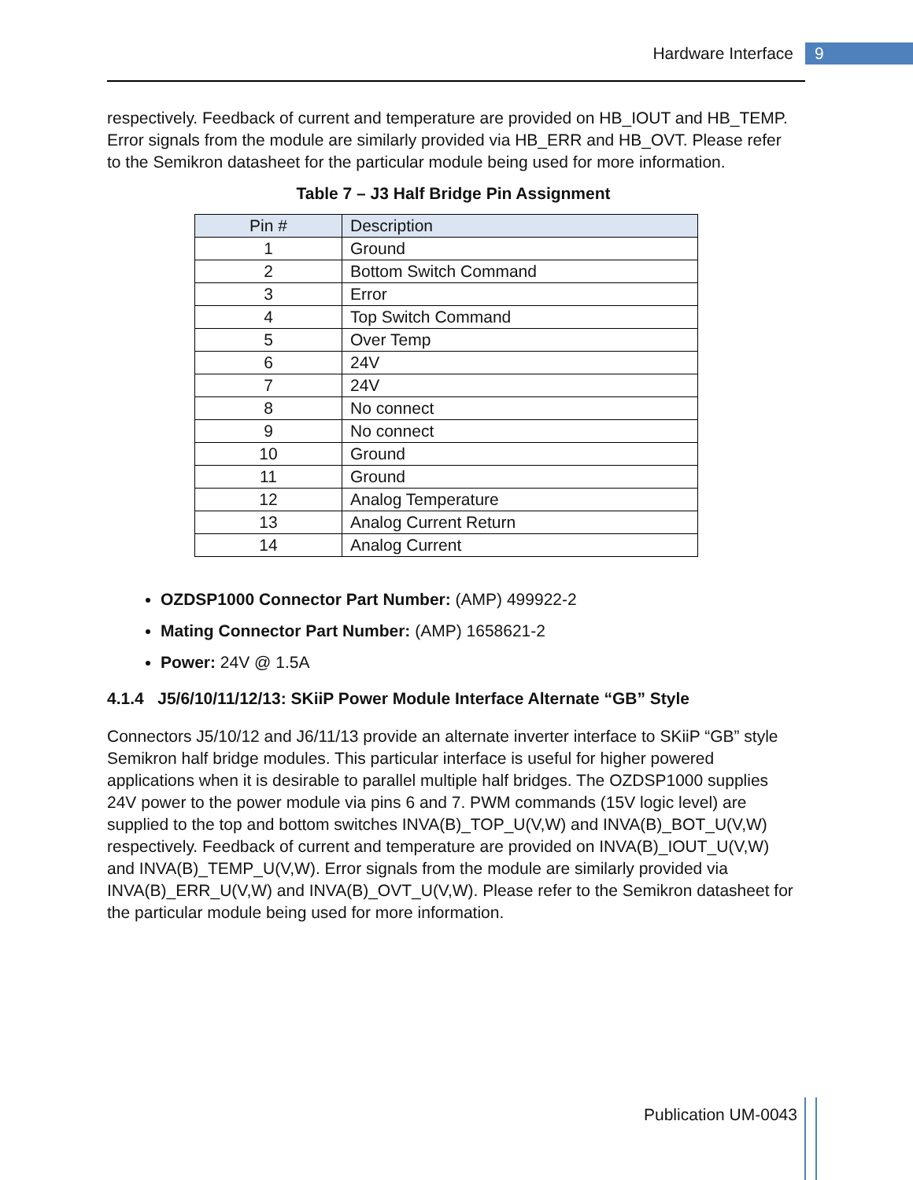Hardware Interface 9
respectively. Feedback of current and temperature are provided on HB_IOUT and HB_TEMP. Error signals from the module are similarly provided via HB_ERR and HB_OVT. Please refer to the Semikron datasheet for the particular module being used for more information.
Table 7 – J3 Half Bridge Pin Assignment
| Pin # | Description |
| --- | --- |
| 1 | Ground |
| 2 | Bottom Switch Command |
| 3 | Error |
| 4 | Top Switch Command |
| 5 | Over Temp |
| 6 | 24V |
| 7 | 24V |
| 8 | No connect |
| 9 | No connect |
| 10 | Ground |
| 11 | Ground |
| 12 | Analog Temperature |
| 13 | Analog Current Return |
| 14 | Analog Current |
OZDSP1000 Connector Part Number: (AMP) 499922-2
Mating Connector Part Number: (AMP) 1658621-2
Power: 24V @ 1.5A
4.1.4 J5/6/10/11/12/13: SKiiP Power Module Interface Alternate “GB” Style
Connectors J5/10/12 and J6/11/13 provide an alternate inverter interface to SKiiP “GB” style Semikron half bridge modules. This particular interface is useful for higher powered applications when it is desirable to parallel multiple half bridges. The OZDSP1000 supplies 24V power to the power module via pins 6 and 7. PWM commands (15V logic level) are supplied to the top and bottom switches INVA(B)_TOP_U(V,W) and INVA(B)_BOT_U(V,W) respectively. Feedback of current and temperature are provided on INVA(B)_IOUT_U(V,W) and INVA(B)_TEMP_U(V,W). Error signals from the module are similarly provided via INVA(B)_ERR_U(V,W) and INVA(B)_OVT_U(V,W). Please refer to the Semikron datasheet for the particular module being used for more information.
Publication UM-0043